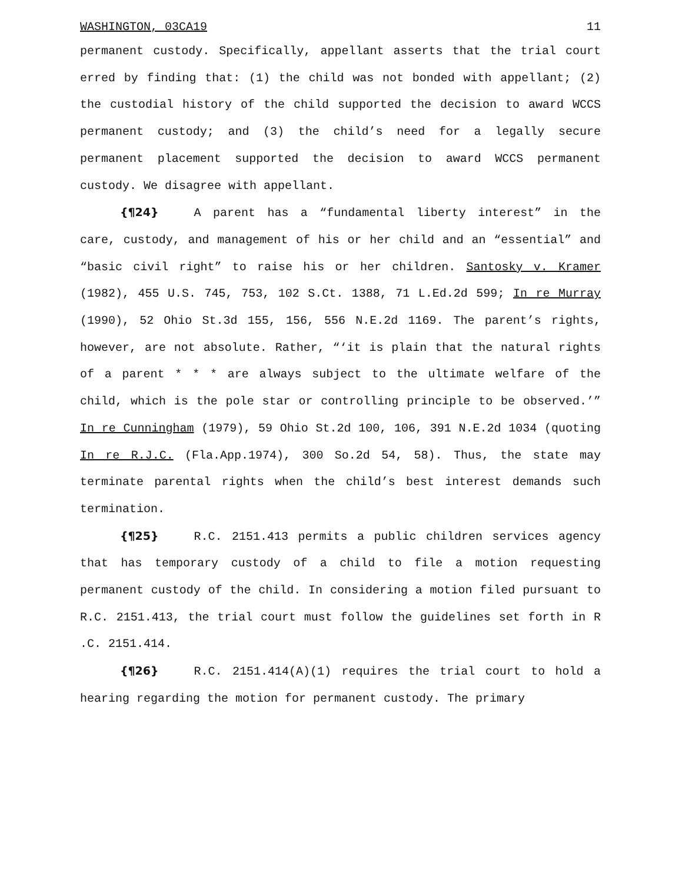WASHINGTON, 03CA19 11
permanent custody. Specifically, appellant asserts that the trial court erred by finding that: (1) the child was not bonded with appellant; (2) the custodial history of the child supported the decision to award WCCS permanent custody; and (3) the child’s need for a legally secure permanent placement supported the decision to award WCCS permanent custody. We disagree with appellant.
{¶24} A parent has a “fundamental liberty interest” in the care, custody, and management of his or her child and an “essential” and “basic civil right” to raise his or her children. Santosky v. Kramer (1982), 455 U.S. 745, 753, 102 S.Ct. 1388, 71 L.Ed.2d 599; In re Murray (1990), 52 Ohio St.3d 155, 156, 556 N.E.2d 1169. The parent’s rights, however, are not absolute. Rather, “‘it is plain that the natural rights of a parent * * * are always subject to the ultimate welfare of the child, which is the pole star or controlling principle to be observed.’” In re Cunningham (1979), 59 Ohio St.2d 100, 106, 391 N.E.2d 1034 (quoting In re R.J.C. (Fla.App.1974), 300 So.2d 54, 58). Thus, the state may terminate parental rights when the child’s best interest demands such termination.
{¶25} R.C. 2151.413 permits a public children services agency that has temporary custody of a child to file a motion requesting permanent custody of the child. In considering a motion filed pursuant to R.C. 2151.413, the trial court must follow the guidelines set forth in R .C. 2151.414.
{¶26} R.C. 2151.414(A)(1) requires the trial court to hold a hearing regarding the motion for permanent custody. The primary